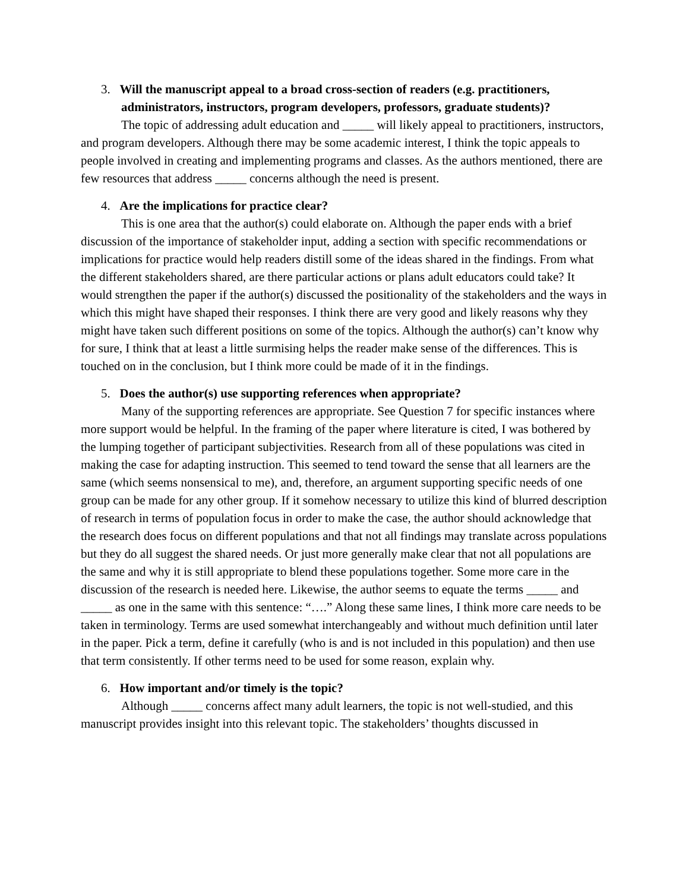3. Will the manuscript appeal to a broad cross-section of readers (e.g. practitioners, administrators, instructors, program developers, professors, graduate students)?
The topic of addressing adult education and _____ will likely appeal to practitioners, instructors, and program developers. Although there may be some academic interest, I think the topic appeals to people involved in creating and implementing programs and classes. As the authors mentioned, there are few resources that address _____ concerns although the need is present.
4. Are the implications for practice clear?
This is one area that the author(s) could elaborate on. Although the paper ends with a brief discussion of the importance of stakeholder input, adding a section with specific recommendations or implications for practice would help readers distill some of the ideas shared in the findings. From what the different stakeholders shared, are there particular actions or plans adult educators could take? It would strengthen the paper if the author(s) discussed the positionality of the stakeholders and the ways in which this might have shaped their responses. I think there are very good and likely reasons why they might have taken such different positions on some of the topics. Although the author(s) can’t know why for sure, I think that at least a little surmising helps the reader make sense of the differences. This is touched on in the conclusion, but I think more could be made of it in the findings.
5. Does the author(s) use supporting references when appropriate?
Many of the supporting references are appropriate. See Question 7 for specific instances where more support would be helpful. In the framing of the paper where literature is cited, I was bothered by the lumping together of participant subjectivities. Research from all of these populations was cited in making the case for adapting instruction. This seemed to tend toward the sense that all learners are the same (which seems nonsensical to me), and, therefore, an argument supporting specific needs of one group can be made for any other group. If it somehow necessary to utilize this kind of blurred description of research in terms of population focus in order to make the case, the author should acknowledge that the research does focus on different populations and that not all findings may translate across populations but they do all suggest the shared needs. Or just more generally make clear that not all populations are the same and why it is still appropriate to blend these populations together. Some more care in the discussion of the research is needed here. Likewise, the author seems to equate the terms _____ and _____ as one in the same with this sentence: “….” Along these same lines, I think more care needs to be taken in terminology. Terms are used somewhat interchangeably and without much definition until later in the paper. Pick a term, define it carefully (who is and is not included in this population) and then use that term consistently. If other terms need to be used for some reason, explain why.
6. How important and/or timely is the topic?
Although _____ concerns affect many adult learners, the topic is not well-studied, and this manuscript provides insight into this relevant topic. The stakeholders’ thoughts discussed in